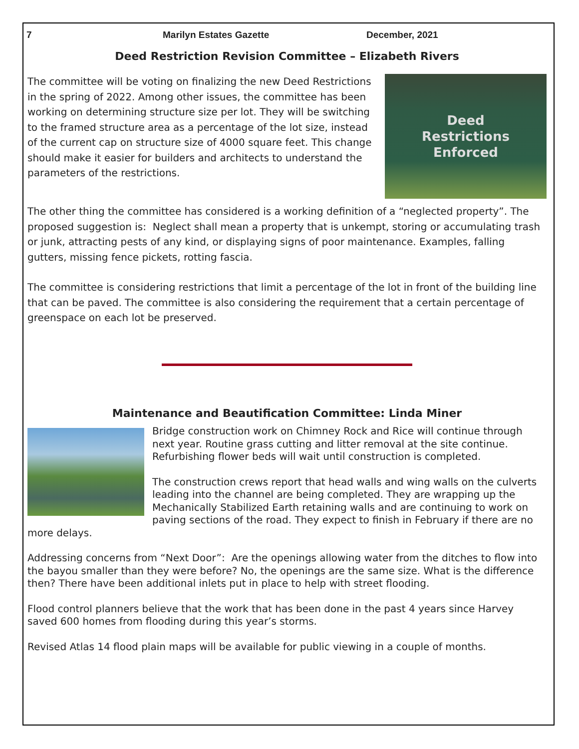7 Marilyn Estates Gazette December, 2021
Deed Restriction Revision Committee – Elizabeth Rivers
Deed
Restrictions
Enforced
The committee will be voting on finalizing the new Deed Restrictions in the spring of 2022. Among other issues, the committee has been working on determining structure size per lot. They will be switching to the framed structure area as a percentage of the lot size, instead of the current cap on structure size of 4000 square feet. This change should make it easier for builders and architects to understand the parameters of the restrictions.
The other thing the committee has considered is a working definition of a “neglected property”. The proposed suggestion is: Neglect shall mean a property that is unkempt, storing or accumulating trash or junk, attracting pests of any kind, or displaying signs of poor maintenance. Examples, falling gutters, missing fence pickets, rotting fascia.
The committee is considering restrictions that limit a percentage of the lot in front of the building line that can be paved. The committee is also considering the requirement that a certain percentage of greenspace on each lot be preserved.
Maintenance and Beautification Committee: Linda Miner
Bridge construction work on Chimney Rock and Rice will continue through next year. Routine grass cutting and litter removal at the site continue. Refurbishing flower beds will wait until construction is completed.
The construction crews report that head walls and wing walls on the culverts leading into the channel are being completed. They are wrapping up the Mechanically Stabilized Earth retaining walls and are continuing to work on paving sections of the road. They expect to finish in February if there are no more delays.
Addressing concerns from “Next Door”: Are the openings allowing water from the ditches to flow into the bayou smaller than they were before? No, the openings are the same size. What is the difference then? There have been additional inlets put in place to help with street flooding.
Flood control planners believe that the work that has been done in the past 4 years since Harvey saved 600 homes from flooding during this year’s storms.
Revised Atlas 14 flood plain maps will be available for public viewing in a couple of months.